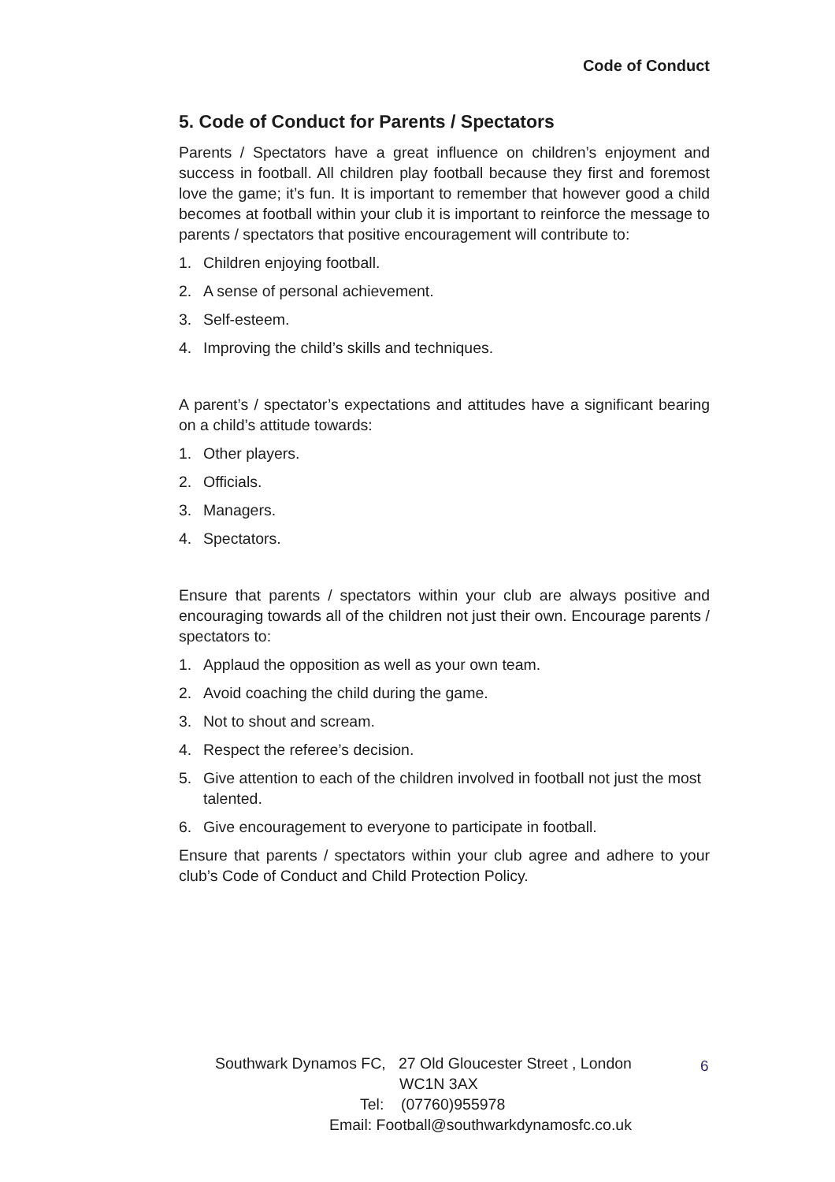Code of Conduct
5. Code of Conduct for Parents / Spectators
Parents / Spectators have a great influence on children’s enjoyment and success in football. All children play football because they first and foremost love the game; it’s fun. It is important to remember that however good a child becomes at football within your club it is important to reinforce the message to parents / spectators that positive encouragement will contribute to:
1. Children enjoying football.
2. A sense of personal achievement.
3. Self-esteem.
4. Improving the child’s skills and techniques.
A parent’s / spectator’s expectations and attitudes have a significant bearing on a child’s attitude towards:
1. Other players.
2. Officials.
3. Managers.
4. Spectators.
Ensure that parents / spectators within your club are always positive and encouraging towards all of the children not just their own. Encourage parents / spectators to:
1. Applaud the opposition as well as your own team.
2. Avoid coaching the child during the game.
3. Not to shout and scream.
4. Respect the referee’s decision.
5. Give attention to each of the children involved in football not just the most talented.
6. Give encouragement to everyone to participate in football.
Ensure that parents / spectators within your club agree and adhere to your club’s Code of Conduct and Child Protection Policy.
Southwark Dynamos FC, 27 Old Gloucester Street , London
WC1N 3AX
Tel: (07760)955978
Email: Football@southwarkdynamosfc.co.uk
6